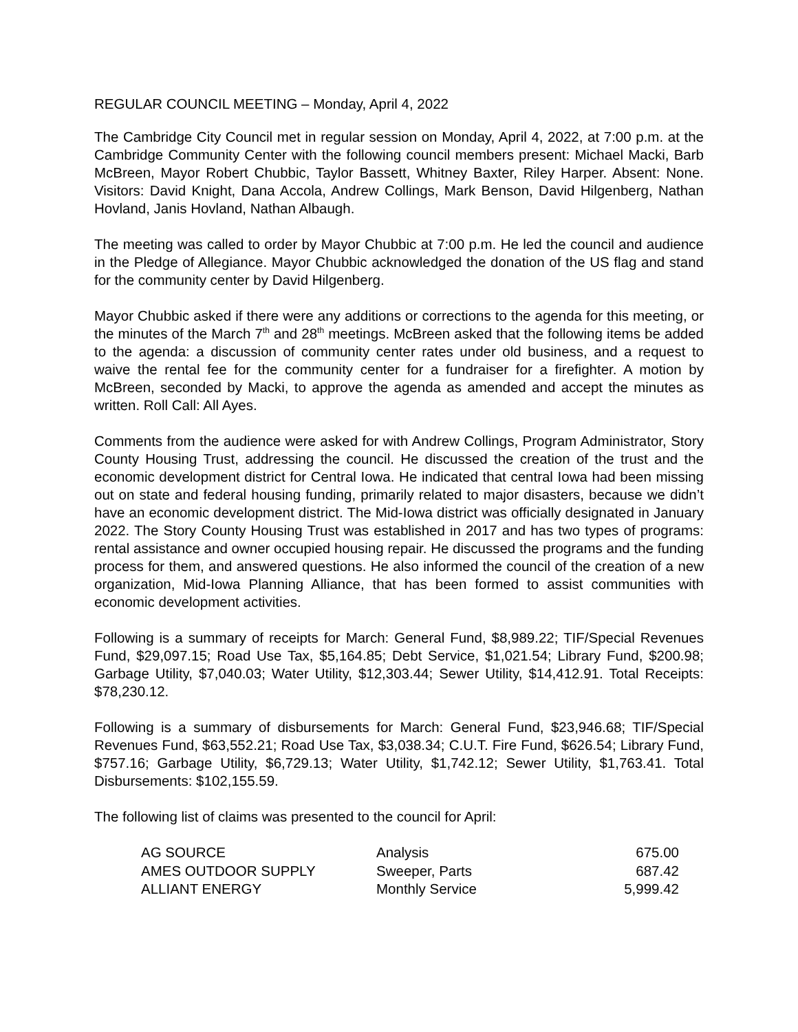REGULAR COUNCIL MEETING – Monday, April 4, 2022
The Cambridge City Council met in regular session on Monday, April 4, 2022, at 7:00 p.m. at the Cambridge Community Center with the following council members present: Michael Macki, Barb McBreen, Mayor Robert Chubbic, Taylor Bassett, Whitney Baxter, Riley Harper. Absent: None. Visitors: David Knight, Dana Accola, Andrew Collings, Mark Benson, David Hilgenberg, Nathan Hovland, Janis Hovland, Nathan Albaugh.
The meeting was called to order by Mayor Chubbic at 7:00 p.m. He led the council and audience in the Pledge of Allegiance. Mayor Chubbic acknowledged the donation of the US flag and stand for the community center by David Hilgenberg.
Mayor Chubbic asked if there were any additions or corrections to the agenda for this meeting, or the minutes of the March 7<sup>th</sup> and 28<sup>th</sup> meetings. McBreen asked that the following items be added to the agenda: a discussion of community center rates under old business, and a request to waive the rental fee for the community center for a fundraiser for a firefighter. A motion by McBreen, seconded by Macki, to approve the agenda as amended and accept the minutes as written. Roll Call: All Ayes.
Comments from the audience were asked for with Andrew Collings, Program Administrator, Story County Housing Trust, addressing the council. He discussed the creation of the trust and the economic development district for Central Iowa. He indicated that central Iowa had been missing out on state and federal housing funding, primarily related to major disasters, because we didn’t have an economic development district. The Mid-Iowa district was officially designated in January 2022. The Story County Housing Trust was established in 2017 and has two types of programs: rental assistance and owner occupied housing repair. He discussed the programs and the funding process for them, and answered questions. He also informed the council of the creation of a new organization, Mid-Iowa Planning Alliance, that has been formed to assist communities with economic development activities.
Following is a summary of receipts for March: General Fund, $8,989.22; TIF/Special Revenues Fund, $29,097.15; Road Use Tax, $5,164.85; Debt Service, $1,021.54; Library Fund, $200.98; Garbage Utility, $7,040.03; Water Utility, $12,303.44; Sewer Utility, $14,412.91. Total Receipts: $78,230.12.
Following is a summary of disbursements for March: General Fund, $23,946.68; TIF/Special Revenues Fund, $63,552.21; Road Use Tax, $3,038.34; C.U.T. Fire Fund, $626.54; Library Fund, $757.16; Garbage Utility, $6,729.13; Water Utility, $1,742.12; Sewer Utility, $1,763.41. Total Disbursements: $102,155.59.
The following list of claims was presented to the council for April:
| AG SOURCE | Analysis | 675.00 |
| AMES OUTDOOR SUPPLY | Sweeper, Parts | 687.42 |
| ALLIANT ENERGY | Monthly Service | 5,999.42 |